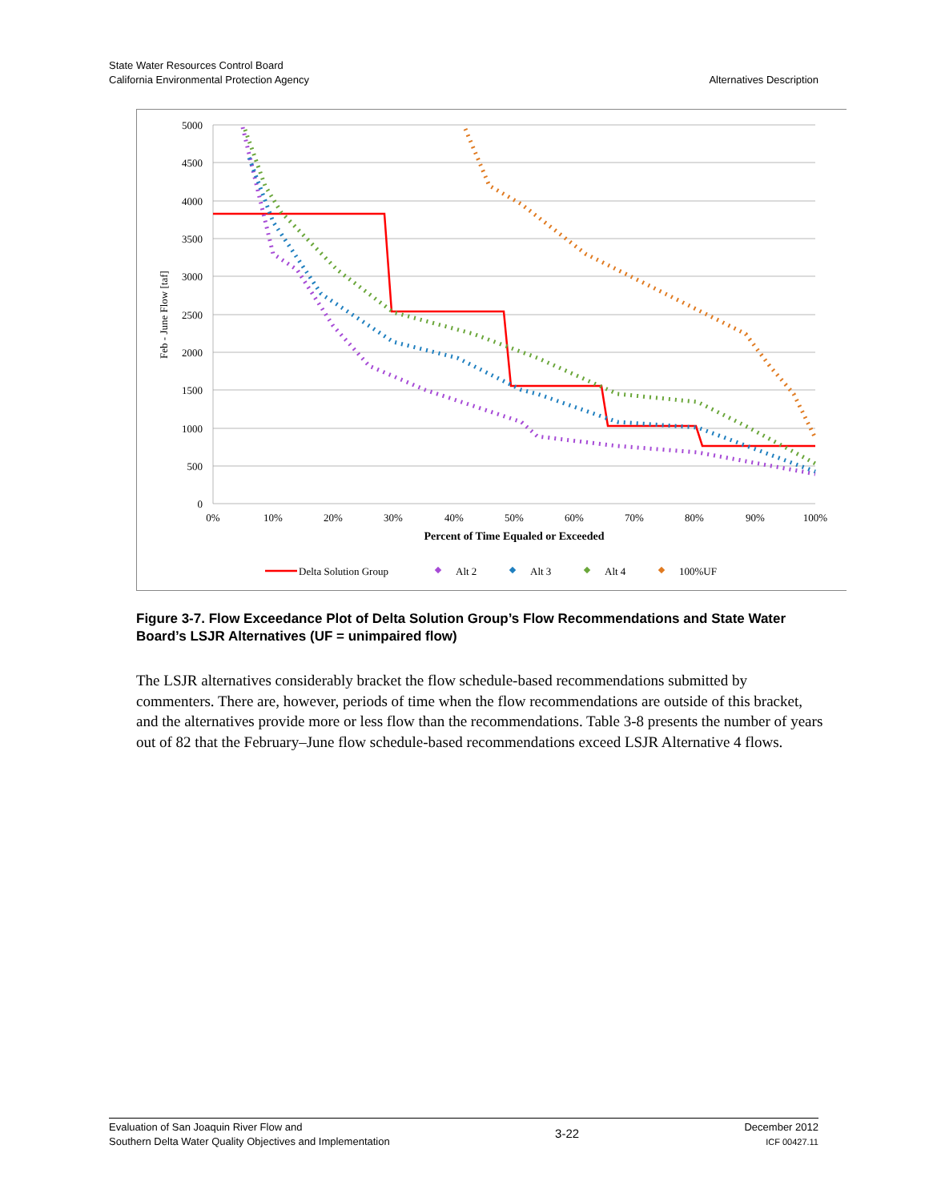State Water Resources Control Board
California Environmental Protection Agency
Alternatives Description
5000
4500
4000
3500
3000
2500
2000
1500
1000
500
0
0%
10%
20%
30%
40%
50%
60%
70%
80%
90%
100%
Percent of Time Equaled or Exceeded
Feb - June Flow [taf]
Delta Solution Group
Alt 2
Alt 3
Alt 4
100%UF
Figure 3-7. Flow Exceedance Plot of Delta Solution Group’s Flow Recommendations and State Water Board’s LSJR Alternatives (UF = unimpaired flow)
The LSJR alternatives considerably bracket the flow schedule-based recommendations submitted by commenters. There are, however, periods of time when the flow recommendations are outside of this bracket, and the alternatives provide more or less flow than the recommendations. Table 3-8 presents the number of years out of 82 that the February–June flow schedule-based recommendations exceed LSJR Alternative 4 flows.
Evaluation of San Joaquin River Flow and
Southern Delta Water Quality Objectives and Implementation
3-22
December 2012
ICF 00427.11